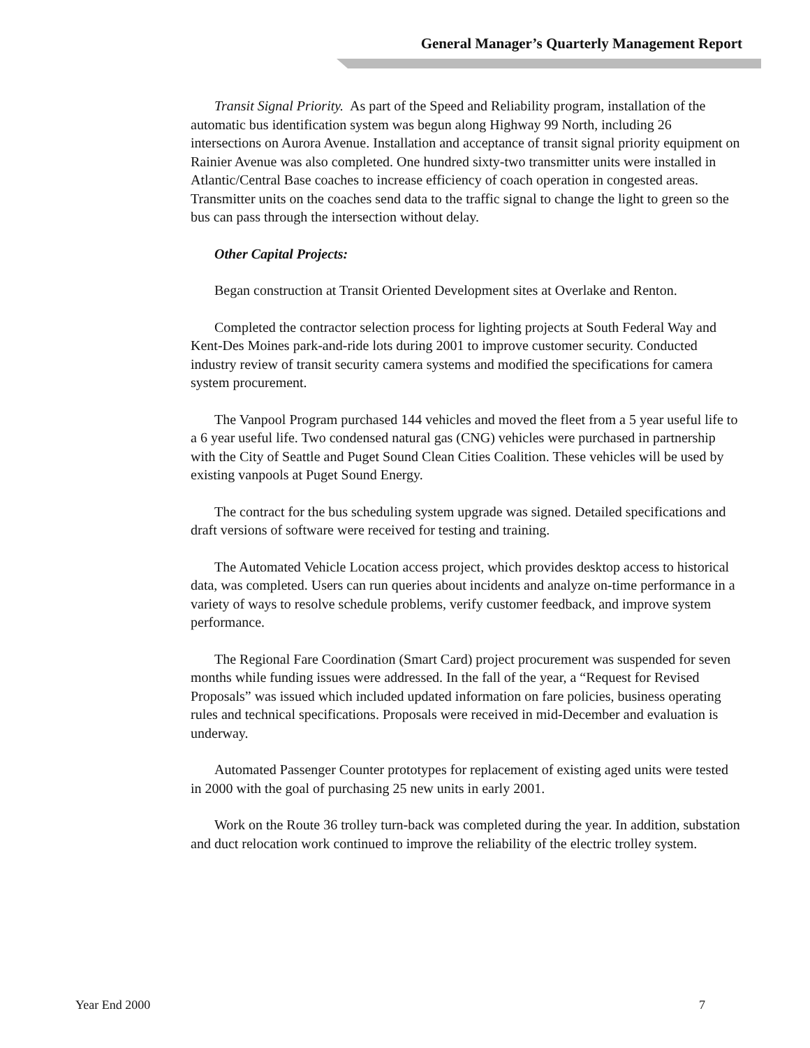General Manager’s Quarterly Management Report
Transit Signal Priority. As part of the Speed and Reliability program, installation of the automatic bus identification system was begun along Highway 99 North, including 26 intersections on Aurora Avenue. Installation and acceptance of transit signal priority equipment on Rainier Avenue was also completed. One hundred sixty-two transmitter units were installed in Atlantic/Central Base coaches to increase efficiency of coach operation in congested areas. Transmitter units on the coaches send data to the traffic signal to change the light to green so the bus can pass through the intersection without delay.
Other Capital Projects:
Began construction at Transit Oriented Development sites at Overlake and Renton.
Completed the contractor selection process for lighting projects at South Federal Way and Kent-Des Moines park-and-ride lots during 2001 to improve customer security. Conducted industry review of transit security camera systems and modified the specifications for camera system procurement.
The Vanpool Program purchased 144 vehicles and moved the fleet from a 5 year useful life to a 6 year useful life. Two condensed natural gas (CNG) vehicles were purchased in partnership with the City of Seattle and Puget Sound Clean Cities Coalition. These vehicles will be used by existing vanpools at Puget Sound Energy.
The contract for the bus scheduling system upgrade was signed. Detailed specifications and draft versions of software were received for testing and training.
The Automated Vehicle Location access project, which provides desktop access to historical data, was completed. Users can run queries about incidents and analyze on-time performance in a variety of ways to resolve schedule problems, verify customer feedback, and improve system performance.
The Regional Fare Coordination (Smart Card) project procurement was suspended for seven months while funding issues were addressed. In the fall of the year, a “Request for Revised Proposals” was issued which included updated information on fare policies, business operating rules and technical specifications. Proposals were received in mid-December and evaluation is underway.
Automated Passenger Counter prototypes for replacement of existing aged units were tested in 2000 with the goal of purchasing 25 new units in early 2001.
Work on the Route 36 trolley turn-back was completed during the year. In addition, substation and duct relocation work continued to improve the reliability of the electric trolley system.
Year End 2000 7